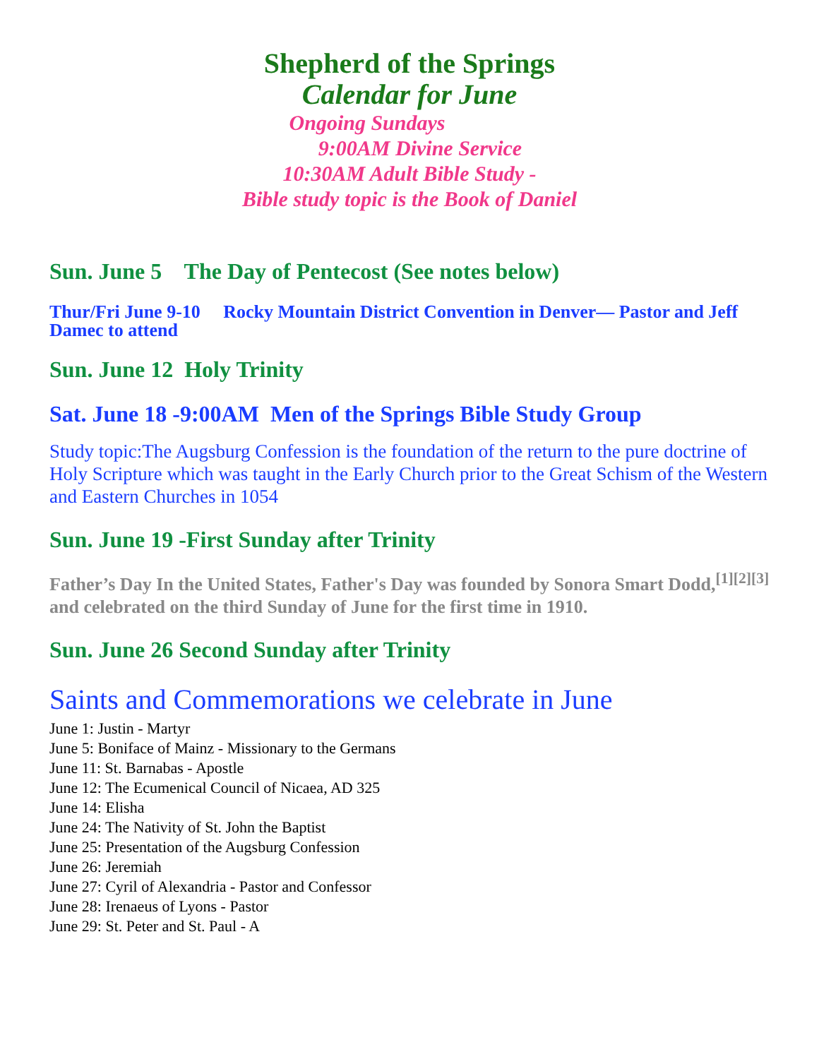Shepherd of the Springs
Calendar for June
Ongoing Sundays
9:00AM Divine Service
10:30AM Adult Bible Study -
Bible study topic is the Book of Daniel
Sun. June 5 The Day of Pentecost (See notes below)
Thur/Fri June 9-10 Rocky Mountain District Convention in Denver— Pastor and Jeff Damec to attend
Sun. June 12 Holy Trinity
Sat. June 18 -9:00AM Men of the Springs Bible Study Group
Study topic:The Augsburg Confession is the foundation of the return to the pure doctrine of Holy Scripture which was taught in the Early Church prior to the Great Schism of the Western and Eastern Churches in 1054
Sun. June 19 -First Sunday after Trinity
Father’s Day In the United States, Father's Day was founded by Sonora Smart Dodd,<sup>[1][2][3]</sup> and celebrated on the third Sunday of June for the first time in 1910.
Sun. June 26 Second Sunday after Trinity
Saints and Commemorations we celebrate in June
June 1: Justin - Martyr
June 5: Boniface of Mainz - Missionary to the Germans
June 11: St. Barnabas - Apostle
June 12: The Ecumenical Council of Nicaea, AD 325
June 14: Elisha
June 24: The Nativity of St. John the Baptist
June 25: Presentation of the Augsburg Confession
June 26: Jeremiah
June 27: Cyril of Alexandria - Pastor and Confessor
June 28: Irenaeus of Lyons - Pastor
June 29: St. Peter and St. Paul - A